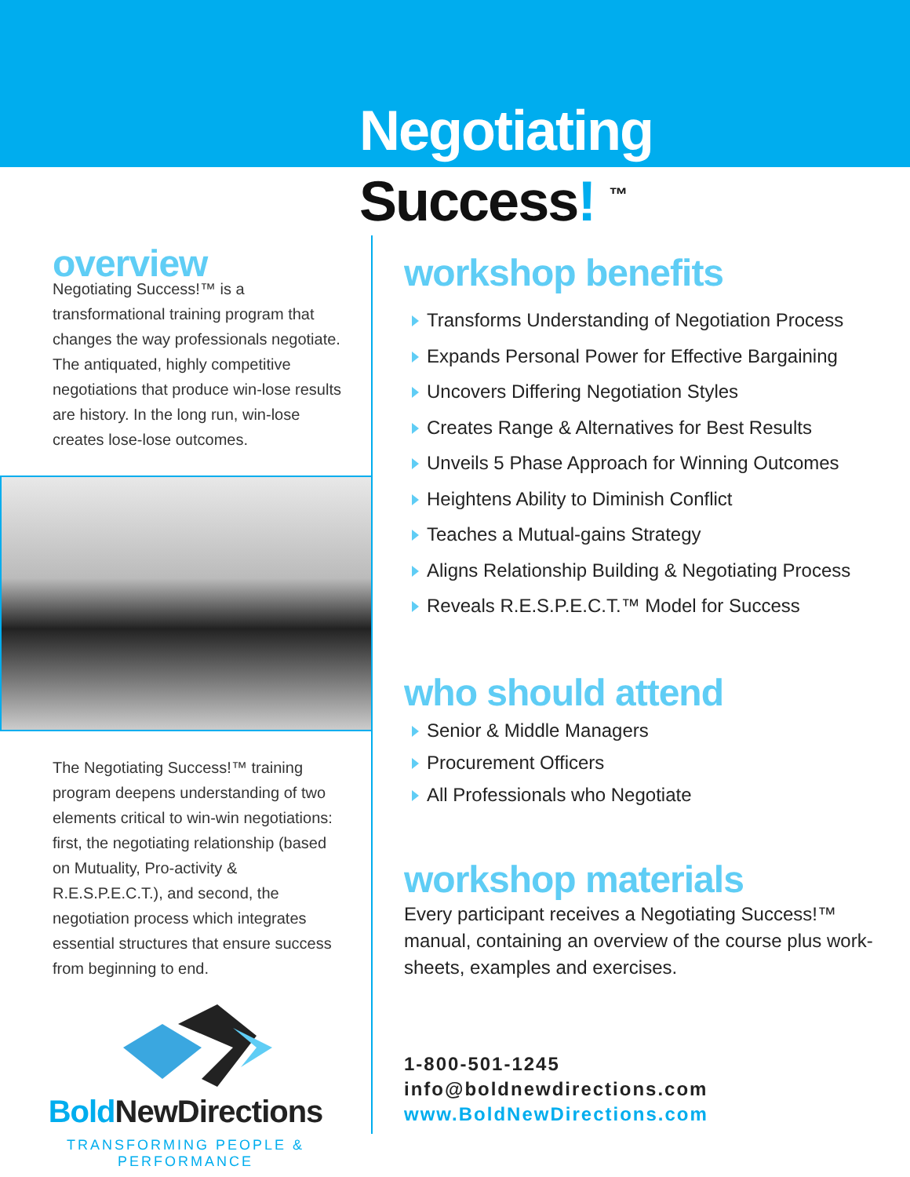Negotiating
Success! <sup>™</sup>
overview
Negotiating Success!™ is a transformational training program that changes the way professionals negotiate. The antiquated, highly competitive negotiations that produce win-lose results are history. In the long run, win-lose creates lose-lose outcomes.
The Negotiating Success!™ training program deepens understanding of two elements critical to win-win negotiations: first, the negotiating relationship (based on Mutuality, Pro-activity & R.E.S.P.E.C.T.), and second, the negotiation process which integrates essential structures that ensure success from beginning to end.
Bold NewDirections
TRANSFORMING PEOPLE & PERFORMANCE
workshop benefits
Transforms Understanding of Negotiation Process
Expands Personal Power for Effective Bargaining
Uncovers Differing Negotiation Styles
Creates Range & Alternatives for Best Results
Unveils 5 Phase Approach for Winning Outcomes
Heightens Ability to Diminish Conflict
Teaches a Mutual-gains Strategy
Aligns Relationship Building & Negotiating Process
Reveals R.E.S.P.E.C.T.™ Model for Success
who should attend
Senior & Middle Managers
Procurement Officers
All Professionals who Negotiate
workshop materials
Every participant receives a Negotiating Success!™ manual, containing an overview of the course plus work-sheets, examples and exercises.
1-800-501-1245
info@boldnewdirections.com
www.BoldNewDirections.com